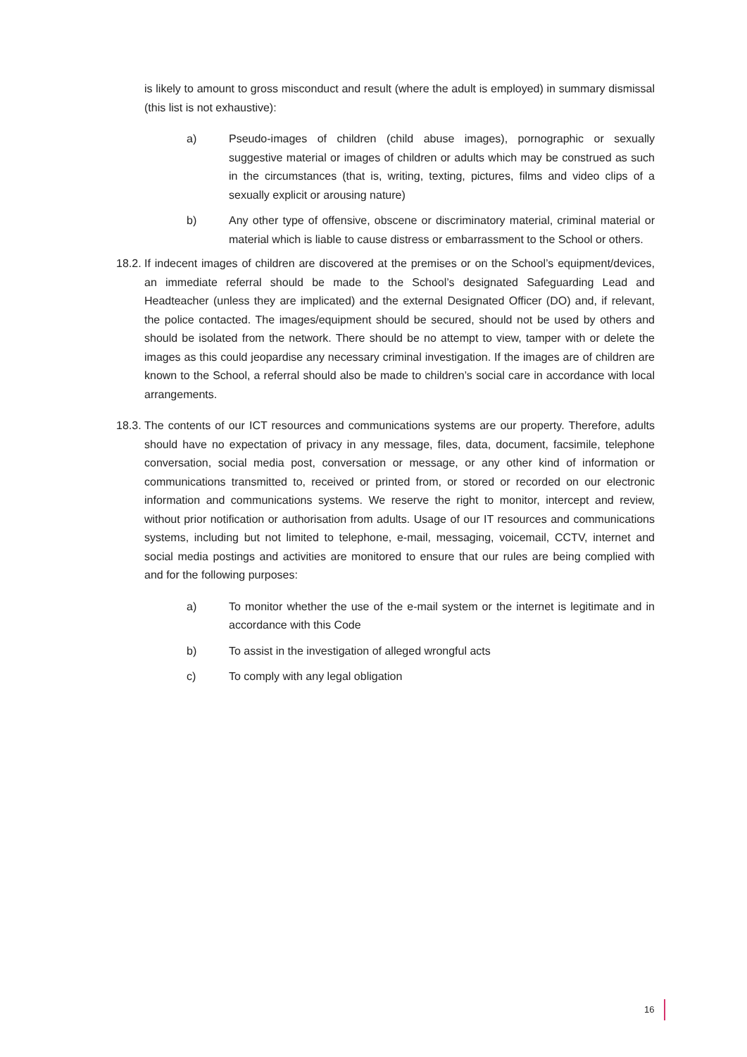is likely to amount to gross misconduct and result (where the adult is employed) in summary dismissal (this list is not exhaustive):
a) Pseudo-images of children (child abuse images), pornographic or sexually suggestive material or images of children or adults which may be construed as such in the circumstances (that is, writing, texting, pictures, films and video clips of a sexually explicit or arousing nature)
b) Any other type of offensive, obscene or discriminatory material, criminal material or material which is liable to cause distress or embarrassment to the School or others.
18.2.
If indecent images of children are discovered at the premises or on the School’s equipment/devices, an immediate referral should be made to the School’s designated Safeguarding Lead and Headteacher (unless they are implicated) and the external Designated Officer (DO) and, if relevant, the police contacted. The images/equipment should be secured, should not be used by others and should be isolated from the network. There should be no attempt to view, tamper with or delete the images as this could jeopardise any necessary criminal investigation. If the images are of children are known to the School, a referral should also be made to children’s social care in accordance with local arrangements.
18.3.
The contents of our ICT resources and communications systems are our property. Therefore, adults should have no expectation of privacy in any message, files, data, document, facsimile, telephone conversation, social media post, conversation or message, or any other kind of information or communications transmitted to, received or printed from, or stored or recorded on our electronic information and communications systems. We reserve the right to monitor, intercept and review, without prior notification or authorisation from adults. Usage of our IT resources and communications systems, including but not limited to telephone, e-mail, messaging, voicemail, CCTV, internet and social media postings and activities are monitored to ensure that our rules are being complied with and for the following purposes:
a) To monitor whether the use of the e-mail system or the internet is legitimate and in accordance with this Code
b) To assist in the investigation of alleged wrongful acts
c) To comply with any legal obligation
16